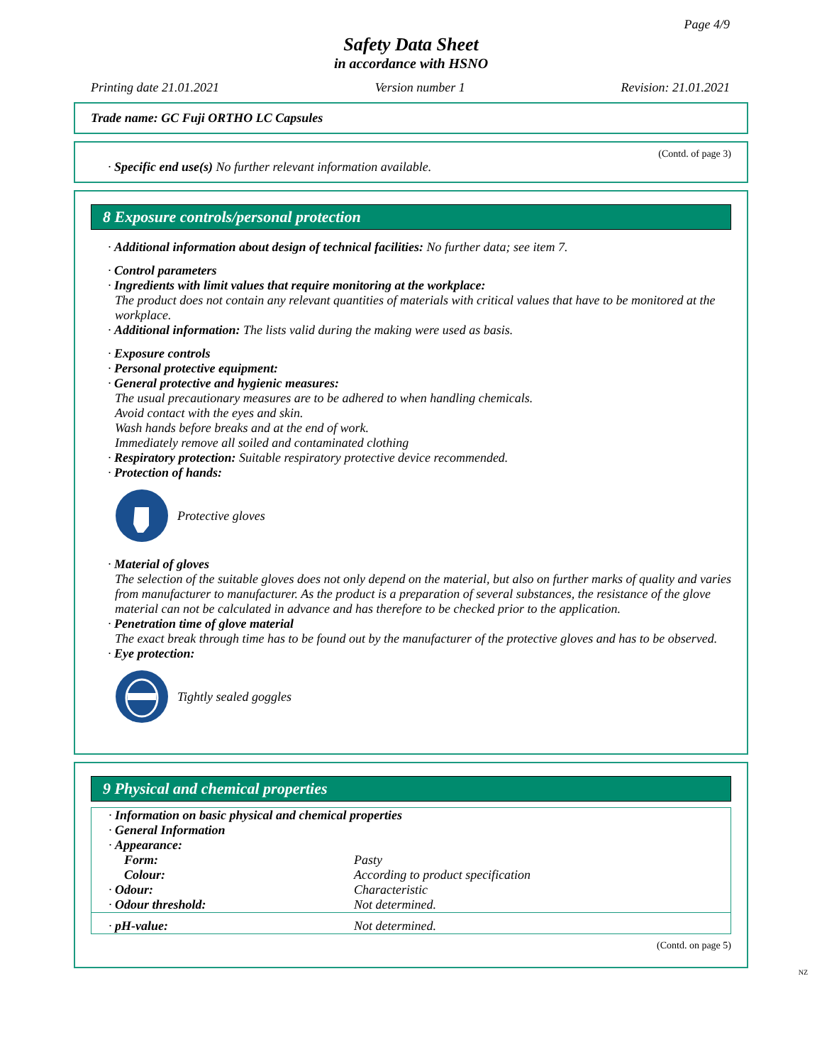Page 4/9
Safety Data Sheet
in accordance with HSNO
Printing date 21.01.2021 Version number 1 Revision: 21.01.2021
Trade name: GC Fuji ORTHO LC Capsules
(Contd. of page 3)
· Specific end use(s) No further relevant information available.
8 Exposure controls/personal protection
· Additional information about design of technical facilities: No further data; see item 7.
· Control parameters
· Ingredients with limit values that require monitoring at the workplace:
The product does not contain any relevant quantities of materials with critical values that have to be monitored at the workplace.
· Additional information: The lists valid during the making were used as basis.
· Exposure controls
· Personal protective equipment:
· General protective and hygienic measures:
The usual precautionary measures are to be adhered to when handling chemicals.
Avoid contact with the eyes and skin.
Wash hands before breaks and at the end of work.
Immediately remove all soiled and contaminated clothing
· Respiratory protection: Suitable respiratory protective device recommended.
· Protection of hands:
Protective gloves
· Material of gloves
The selection of the suitable gloves does not only depend on the material, but also on further marks of quality and varies from manufacturer to manufacturer. As the product is a preparation of several substances, the resistance of the glove material can not be calculated in advance and has therefore to be checked prior to the application.
· Penetration time of glove material
The exact break through time has to be found out by the manufacturer of the protective gloves and has to be observed.
· Eye protection:
Tightly sealed goggles
9 Physical and chemical properties
| · Information on basic physical and chemical properties | |
| · General Information | |
| · Appearance: | |
| Form: | Pasty |
| Colour: | According to product specification |
| · Odour: | Characteristic |
| · Odour threshold: | Not determined. |
| · pH-value: | Not determined. |
(Contd. on page 5)
NZ